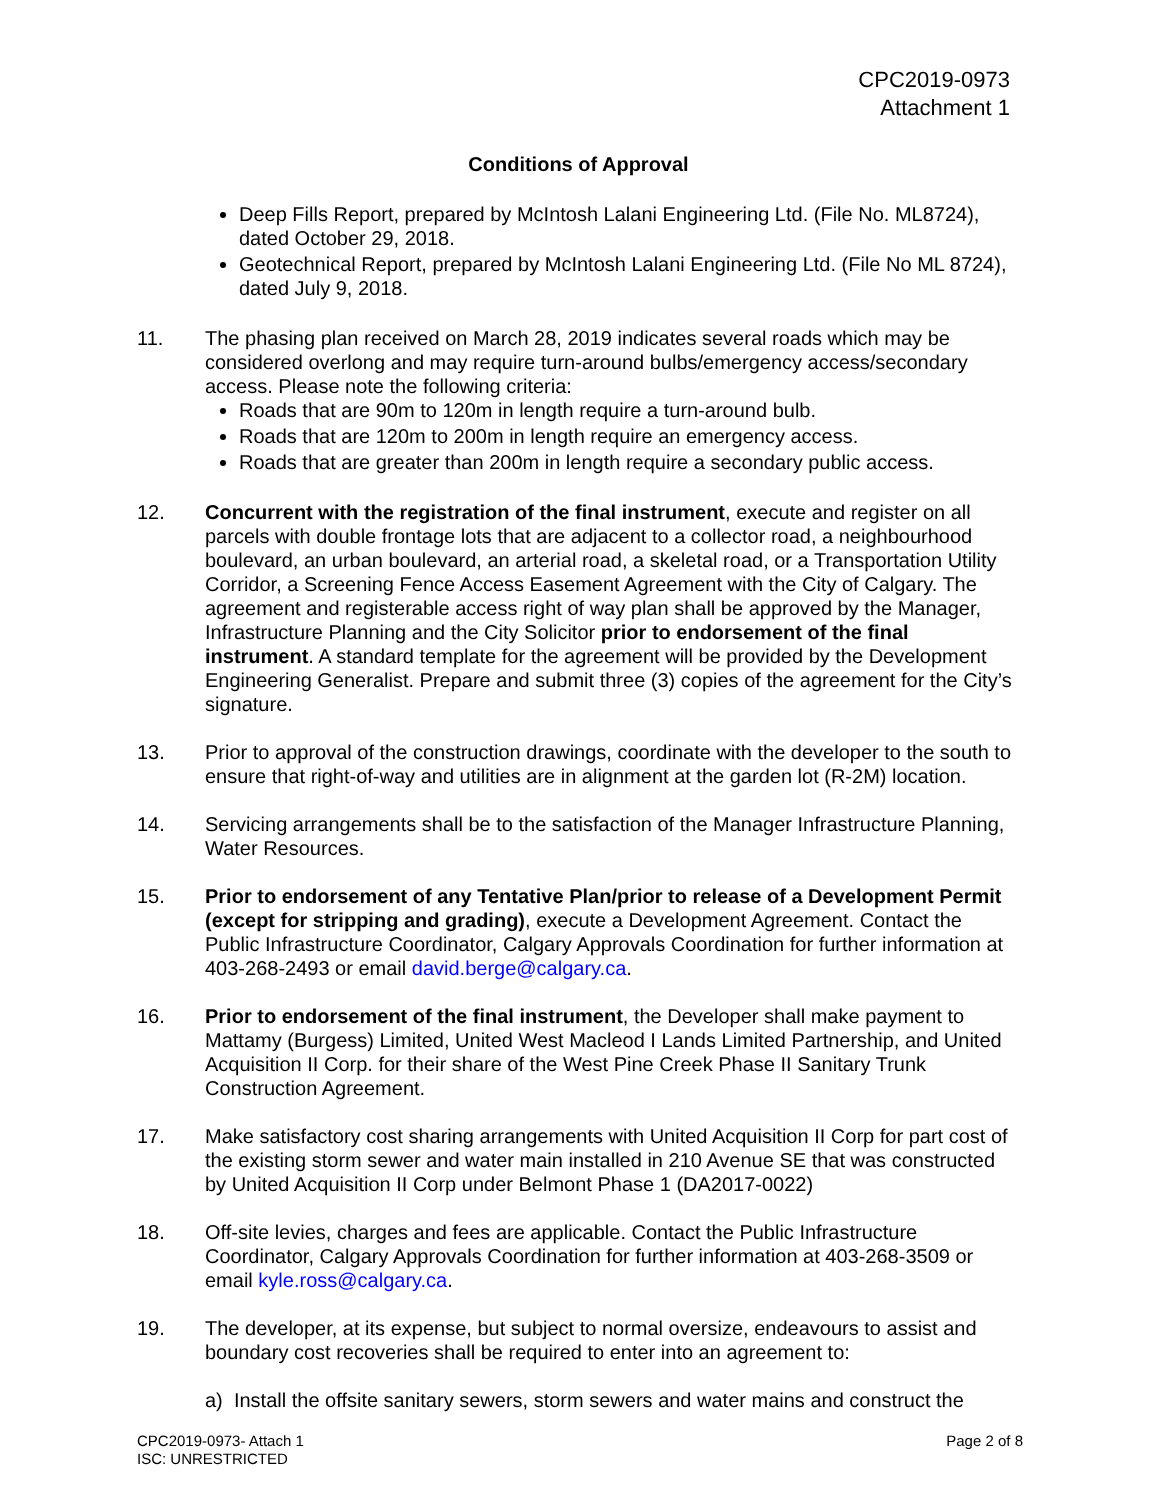CPC2019-0973
Attachment 1
Conditions of Approval
Deep Fills Report, prepared by McIntosh Lalani Engineering Ltd. (File No. ML8724), dated October 29, 2018.
Geotechnical Report, prepared by McIntosh Lalani Engineering Ltd. (File No ML 8724), dated July 9, 2018.
11. The phasing plan received on March 28, 2019 indicates several roads which may be considered overlong and may require turn-around bulbs/emergency access/secondary access. Please note the following criteria:
Roads that are 90m to 120m in length require a turn-around bulb.
Roads that are 120m to 200m in length require an emergency access.
Roads that are greater than 200m in length require a secondary public access.
12. Concurrent with the registration of the final instrument, execute and register on all parcels with double frontage lots that are adjacent to a collector road, a neighbourhood boulevard, an urban boulevard, an arterial road, a skeletal road, or a Transportation Utility Corridor, a Screening Fence Access Easement Agreement with the City of Calgary. The agreement and registerable access right of way plan shall be approved by the Manager, Infrastructure Planning and the City Solicitor prior to endorsement of the final instrument. A standard template for the agreement will be provided by the Development Engineering Generalist. Prepare and submit three (3) copies of the agreement for the City’s signature.
13. Prior to approval of the construction drawings, coordinate with the developer to the south to ensure that right-of-way and utilities are in alignment at the garden lot (R-2M) location.
14. Servicing arrangements shall be to the satisfaction of the Manager Infrastructure Planning, Water Resources.
15. Prior to endorsement of any Tentative Plan/prior to release of a Development Permit (except for stripping and grading), execute a Development Agreement. Contact the Public Infrastructure Coordinator, Calgary Approvals Coordination for further information at 403-268-2493 or email david.berge@calgary.ca.
16. Prior to endorsement of the final instrument, the Developer shall make payment to Mattamy (Burgess) Limited, United West Macleod I Lands Limited Partnership, and United Acquisition II Corp. for their share of the West Pine Creek Phase II Sanitary Trunk Construction Agreement.
17. Make satisfactory cost sharing arrangements with United Acquisition II Corp for part cost of the existing storm sewer and water main installed in 210 Avenue SE that was constructed by United Acquisition II Corp under Belmont Phase 1 (DA2017-0022)
18. Off-site levies, charges and fees are applicable. Contact the Public Infrastructure Coordinator, Calgary Approvals Coordination for further information at 403-268-3509 or email kyle.ross@calgary.ca.
19. The developer, at its expense, but subject to normal oversize, endeavours to assist and boundary cost recoveries shall be required to enter into an agreement to:
a) Install the offsite sanitary sewers, storm sewers and water mains and construct the
CPC2019-0973- Attach 1
ISC: UNRESTRICTED
Page 2 of 8